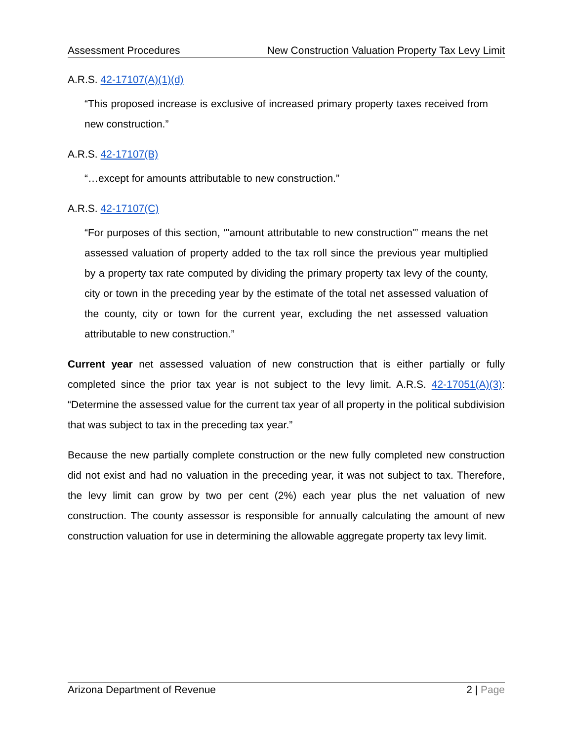Assessment Procedures New Construction Valuation Property Tax Levy Limit
A.R.S. 42-17107(A)(1)(d)
“This proposed increase is exclusive of increased primary property taxes received from new construction.”
A.R.S. 42-17107(B)
“…except for amounts attributable to new construction.”
A.R.S. 42-17107(C)
“For purposes of this section, ‘"amount attributable to new construction"’ means the net assessed valuation of property added to the tax roll since the previous year multiplied by a property tax rate computed by dividing the primary property tax levy of the county, city or town in the preceding year by the estimate of the total net assessed valuation of the county, city or town for the current year, excluding the net assessed valuation attributable to new construction.”
Current year net assessed valuation of new construction that is either partially or fully completed since the prior tax year is not subject to the levy limit. A.R.S. 42-17051(A)(3): “Determine the assessed value for the current tax year of all property in the political subdivision that was subject to tax in the preceding tax year.”
Because the new partially complete construction or the new fully completed new construction did not exist and had no valuation in the preceding year, it was not subject to tax. Therefore, the levy limit can grow by two per cent (2%) each year plus the net valuation of new construction. The county assessor is responsible for annually calculating the amount of new construction valuation for use in determining the allowable aggregate property tax levy limit.
Arizona Department of Revenue 2 | Page